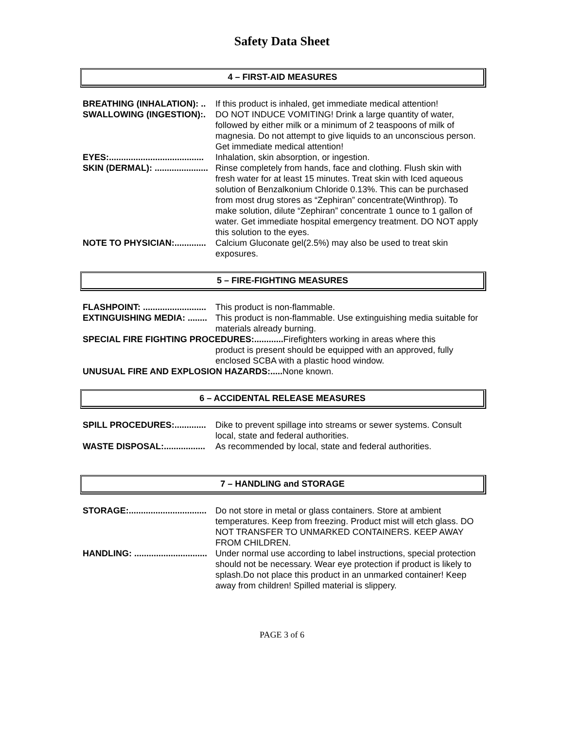Safety Data Sheet
4 – FIRST-AID MEASURES
BREATHING (INHALATION): .. If this product is inhaled, get immediate medical attention!
SWALLOWING (INGESTION):. DO NOT INDUCE VOMITING! Drink a large quantity of water, followed by either milk or a minimum of 2 teaspoons of milk of magnesia. Do not attempt to give liquids to an unconscious person. Get immediate medical attention!
EYES:....................................... Inhalation, skin absorption, or ingestion.
SKIN (DERMAL): ...................... Rinse completely from hands, face and clothing. Flush skin with fresh water for at least 15 minutes. Treat skin with Iced aqueous solution of Benzalkonium Chloride 0.13%. This can be purchased from most drug stores as “Zephiran” concentrate(Winthrop). To make solution, dilute “Zephiran” concentrate 1 ounce to 1 gallon of water. Get immediate hospital emergency treatment. DO NOT apply this solution to the eyes.
NOTE TO PHYSICIAN:............. Calcium Gluconate gel(2.5%) may also be used to treat skin exposures.
5 – FIRE-FIGHTING MEASURES
FLASHPOINT: .......................... This product is non-flammable.
EXTINGUISHING MEDIA: ........ This product is non-flammable. Use extinguishing media suitable for materials already burning.
SPECIAL FIRE FIGHTING PROCEDURES:............ Firefighters working in areas where this
product is present should be equipped with an approved, fully enclosed SCBA with a plastic hood window.
UNUSUAL FIRE AND EXPLOSION HAZARDS:..... None known.
6 – ACCIDENTAL RELEASE MEASURES
SPILL PROCEDURES:............. Dike to prevent spillage into streams or sewer systems. Consult local, state and federal authorities.
WASTE DISPOSAL:................. As recommended by local, state and federal authorities.
7 – HANDLING and STORAGE
STORAGE:................................ Do not store in metal or glass containers. Store at ambient temperatures. Keep from freezing. Product mist will etch glass. DO NOT TRANSFER TO UNMARKED CONTAINERS. KEEP AWAY FROM CHILDREN.
HANDLING: .............................. Under normal use according to label instructions, special protection should not be necessary. Wear eye protection if product is likely to splash.Do not place this product in an unmarked container! Keep away from children! Spilled material is slippery.
PAGE 3 of 6